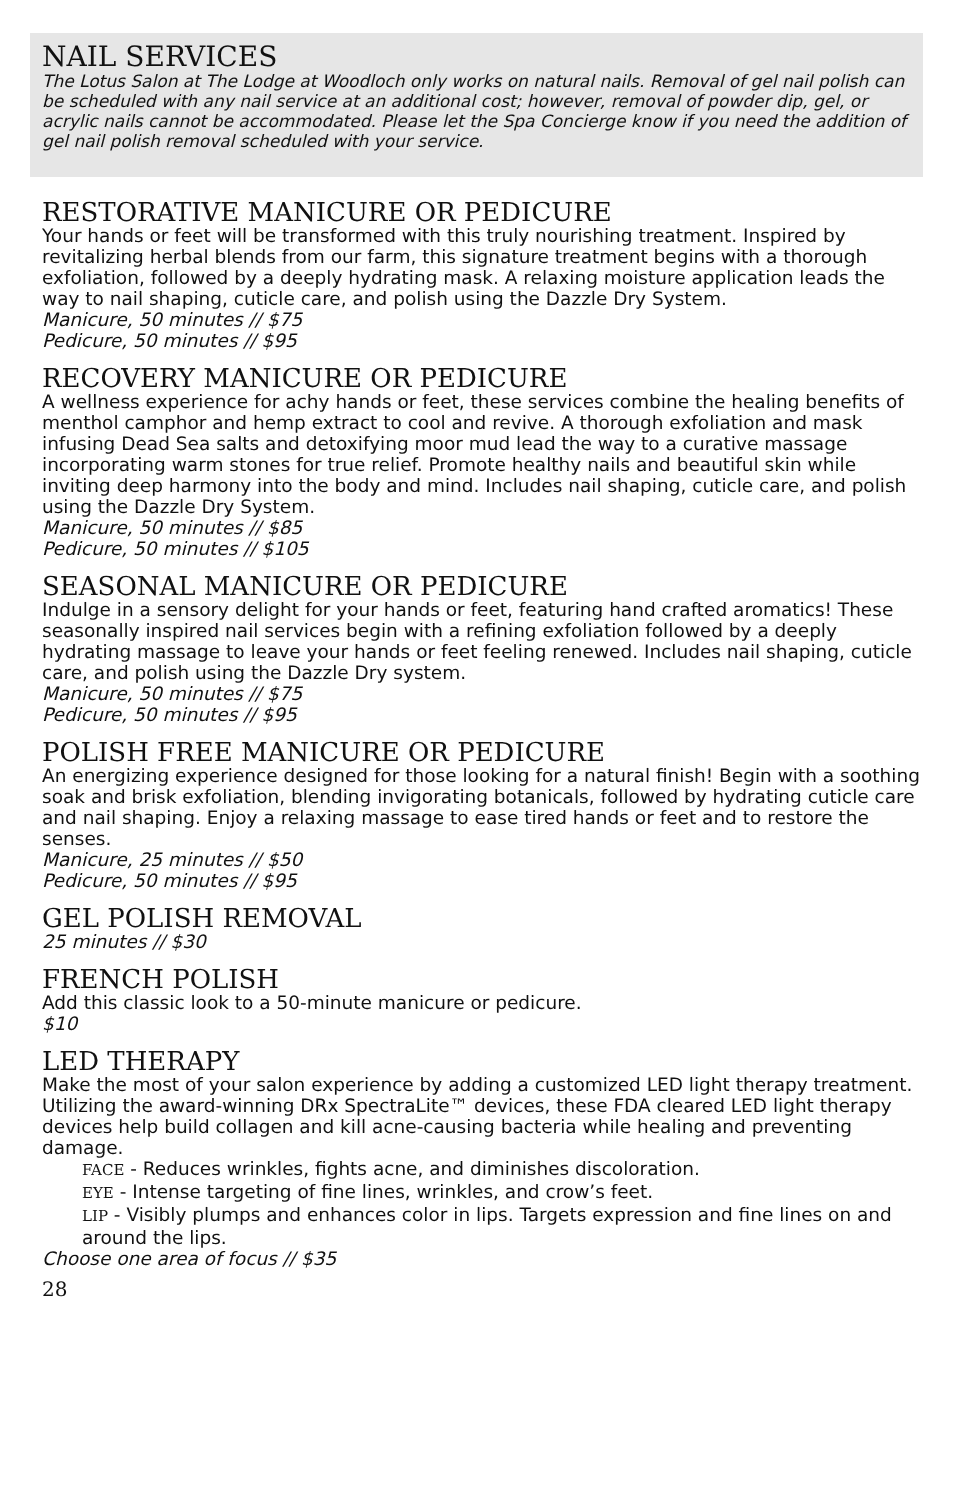NAIL SERVICES
The Lotus Salon at The Lodge at Woodloch only works on natural nails. Removal of gel nail polish can be scheduled with any nail service at an additional cost; however, removal of powder dip, gel, or acrylic nails cannot be accommodated. Please let the Spa Concierge know if you need the addition of gel nail polish removal scheduled with your service.
RESTORATIVE MANICURE OR PEDICURE
Your hands or feet will be transformed with this truly nourishing treatment. Inspired by revitalizing herbal blends from our farm, this signature treatment begins with a thorough exfoliation, followed by a deeply hydrating mask. A relaxing moisture application leads the way to nail shaping, cuticle care, and polish using the Dazzle Dry System.
Manicure, 50 minutes // $75
Pedicure, 50 minutes // $95
RECOVERY MANICURE OR PEDICURE
A wellness experience for achy hands or feet, these services combine the healing benefits of menthol camphor and hemp extract to cool and revive. A thorough exfoliation and mask infusing Dead Sea salts and detoxifying moor mud lead the way to a curative massage incorporating warm stones for true relief. Promote healthy nails and beautiful skin while inviting deep harmony into the body and mind. Includes nail shaping, cuticle care, and polish using the Dazzle Dry System.
Manicure, 50 minutes // $85
Pedicure, 50 minutes // $105
SEASONAL MANICURE OR PEDICURE
Indulge in a sensory delight for your hands or feet, featuring hand crafted aromatics! These seasonally inspired nail services begin with a refining exfoliation followed by a deeply hydrating massage to leave your hands or feet feeling renewed. Includes nail shaping, cuticle care, and polish using the Dazzle Dry system.
Manicure, 50 minutes // $75
Pedicure, 50 minutes // $95
POLISH FREE MANICURE OR PEDICURE
An energizing experience designed for those looking for a natural finish! Begin with a soothing soak and brisk exfoliation, blending invigorating botanicals, followed by hydrating cuticle care and nail shaping. Enjoy a relaxing massage to ease tired hands or feet and to restore the senses.
Manicure, 25 minutes // $50
Pedicure, 50 minutes // $95
GEL POLISH REMOVAL
25 minutes // $30
FRENCH POLISH
Add this classic look to a 50-minute manicure or pedicure.
$10
LED THERAPY
Make the most of your salon experience by adding a customized LED light therapy treatment. Utilizing the award-winning DRx SpectraLite™ devices, these FDA cleared LED light therapy devices help build collagen and kill acne-causing bacteria while healing and preventing damage.
FACE - Reduces wrinkles, fights acne, and diminishes discoloration.
EYE - Intense targeting of fine lines, wrinkles, and crow’s feet.
LIP - Visibly plumps and enhances color in lips. Targets expression and fine lines on and around the lips.
Choose one area of focus // $35
28